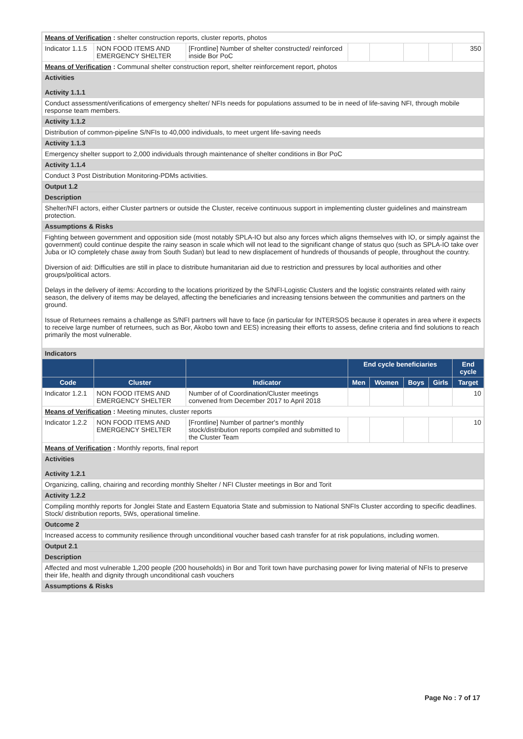| Means of Verification : shelter construction reports, cluster reports, photos | | | | | | | |
| Indicator 1.1.5 | NON FOOD ITEMS AND EMERGENCY SHELTER | [Frontline] Number of shelter constructed/ reinforced inside Bor PoC | | | | | 350 |
| Means of Verification : Communal shelter construction report, shelter reinforcement report, photos | | | | | | | |
| Activities Activity 1.1.1 | | | | | | | |
| Conduct assessment/verifications of emergency shelter/ NFIs needs for populations assumed to be in need of life-saving NFI, through mobile response team members. | | | | | | | |
| Activity 1.1.2 | | | | | | | |
| Distribution of common-pipeline S/NFIs to 40,000 individuals, to meet urgent life-saving needs | | | | | | | |
| Activity 1.1.3 | | | | | | | |
| Emergency shelter support to 2,000 individuals through maintenance of shelter conditions in Bor PoC | | | | | | | |
| Activity 1.1.4 | | | | | | | |
| Conduct 3 Post Distribution Monitoring-PDMs activities. | | | | | | | |
| Output 1.2 | | | | | | | |
| Description | | | | | | | |
| Shelter/NFI actors, either Cluster partners or outside the Cluster, receive continuous support in implementing cluster guidelines and mainstream protection. | | | | | | | |
| Assumptions & Risks | | | | | | | |
| Fighting between government and opposition side (most notably SPLA-IO but also any forces which aligns themselves with IO, or simply against the government) could continue despite the rainy season in scale which will not lead to the significant change of status quo (such as SPLA-IO take over Juba or IO completely chase away from South Sudan) but lead to new displacement of hundreds of thousands of people, throughout the country. Diversion of aid: Difficulties are still in place to distribute humanitarian aid due to restriction and pressures by local authorities and other groups/political actors. Delays in the delivery of items: According to the locations prioritized by the S/NFI-Logistic Clusters and the logistic constraints related with rainy season, the delivery of items may be delayed, affecting the beneficiaries and increasing tensions between the communities and partners on the ground. Issue of Returnees remains a challenge as S/NFI partners will have to face (in particular for INTERSOS because it operates in area where it expects to receive large number of returnees, such as Bor, Akobo town and EES) increasing their efforts to assess, define criteria and find solutions to reach primarily the most vulnerable. | | | | | | | |
| Indicators | | | | | | | |
| | | | End cycle beneficiaries | | | | End cycle |
| Code | Cluster | Indicator | Men | Women | Boys | Girls | Target |
| Indicator 1.2.1 | NON FOOD ITEMS AND EMERGENCY SHELTER | Number of of Coordination/Cluster meetings convened from December 2017 to April 2018 | | | | | 10 |
| Means of Verification : Meeting minutes, cluster reports | | | | | | | |
| Indicator 1.2.2 | NON FOOD ITEMS AND EMERGENCY SHELTER | [Frontline] Number of partner's monthly stock/distribution reports compiled and submitted to the Cluster Team | | | | | 10 |
| Means of Verification : Monthly reports, final report | | | | | | | |
| Activities Activity 1.2.1 | | | | | | | |
| Organizing, calling, chairing and recording monthly Shelter / NFI Cluster meetings in Bor and Torit | | | | | | | |
| Activity 1.2.2 | | | | | | | |
| Compiling monthly reports for Jonglei State and Eastern Equatoria State and submission to National SNFIs Cluster according to specific deadlines. Stock/ distribution reports, 5Ws, operational timeline. | | | | | | | |
| Outcome 2 | | | | | | | |
| Increased access to community resilience through unconditional voucher based cash transfer for at risk populations, including women. | | | | | | | |
| Output 2.1 | | | | | | | |
| Description | | | | | | | |
| Affected and most vulnerable 1,200 people (200 households) in Bor and Torit town have purchasing power for living material of NFIs to preserve their life, health and dignity through unconditional cash vouchers | | | | | | | |
| Assumptions & Risks | | | | | | | |
Page No : 7 of 17